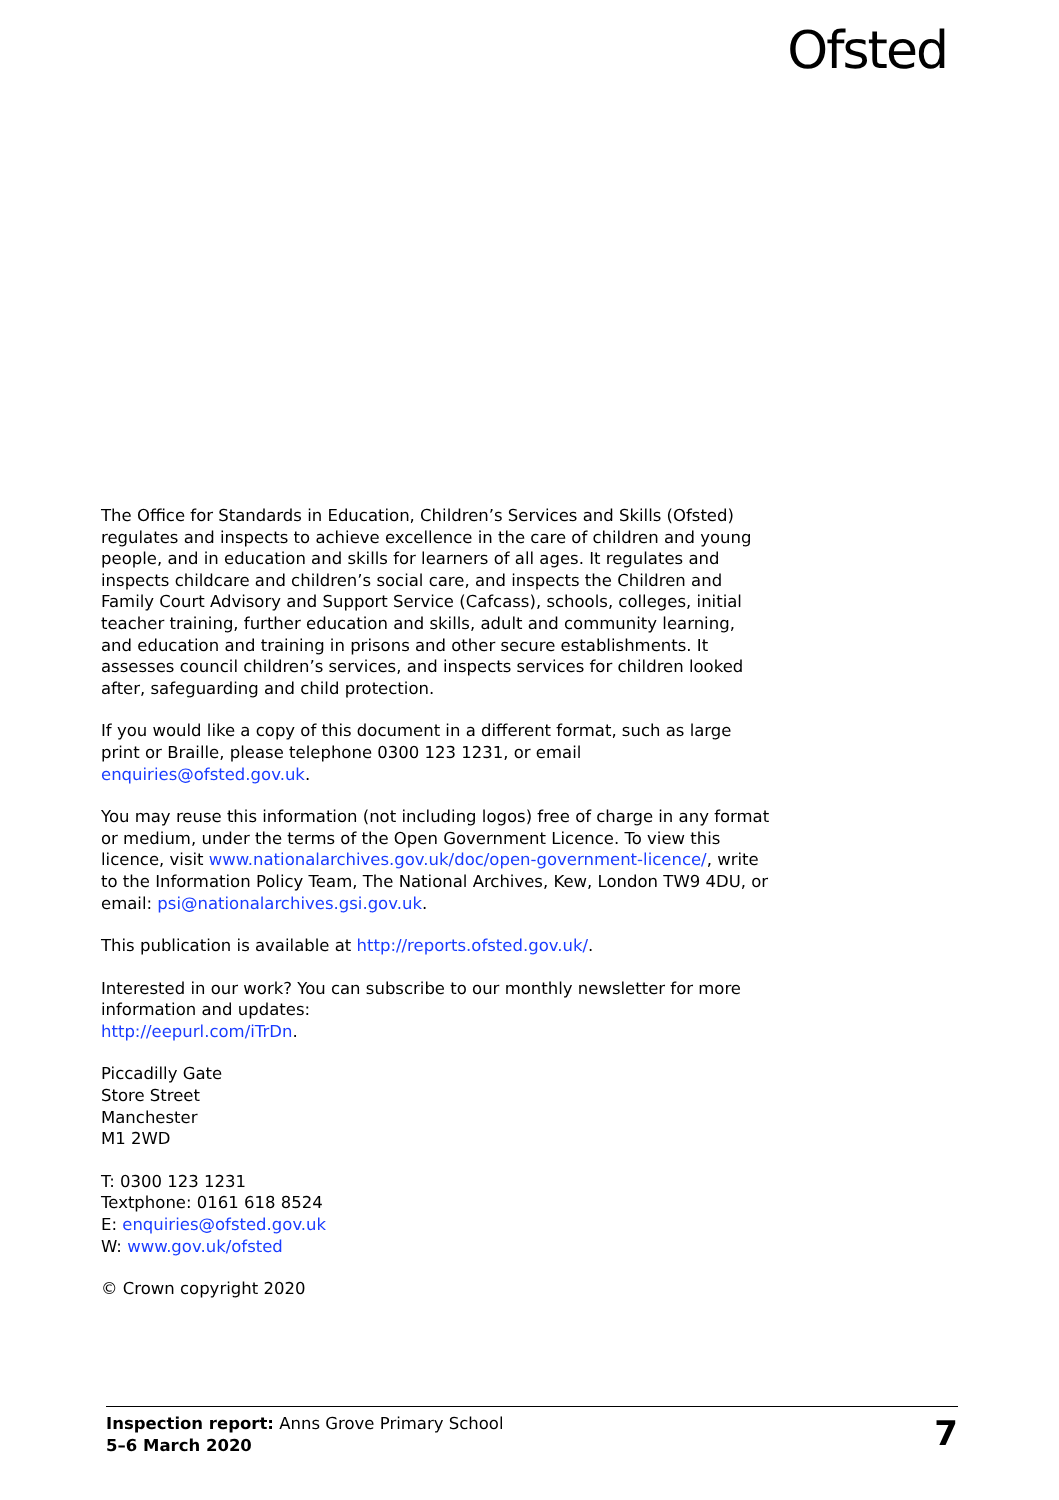Ofsted
The Office for Standards in Education, Children’s Services and Skills (Ofsted) regulates and inspects to achieve excellence in the care of children and young people, and in education and skills for learners of all ages. It regulates and inspects childcare and children’s social care, and inspects the Children and Family Court Advisory and Support Service (Cafcass), schools, colleges, initial teacher training, further education and skills, adult and community learning, and education and training in prisons and other secure establishments. It assesses council children’s services, and inspects services for children looked after, safeguarding and child protection.
If you would like a copy of this document in a different format, such as large print or Braille, please telephone 0300 123 1231, or email enquiries@ofsted.gov.uk.
You may reuse this information (not including logos) free of charge in any format or medium, under the terms of the Open Government Licence. To view this licence, visit www.nationalarchives.gov.uk/doc/open-government-licence/, write to the Information Policy Team, The National Archives, Kew, London TW9 4DU, or email: psi@nationalarchives.gsi.gov.uk.
This publication is available at http://reports.ofsted.gov.uk/.
Interested in our work? You can subscribe to our monthly newsletter for more information and updates:
http://eepurl.com/iTrDn.
Piccadilly Gate
Store Street
Manchester
M1 2WD
T: 0300 123 1231
Textphone: 0161 618 8524
E: enquiries@ofsted.gov.uk
W: www.gov.uk/ofsted
© Crown copyright 2020
Inspection report: Anns Grove Primary School
5–6 March 2020
7